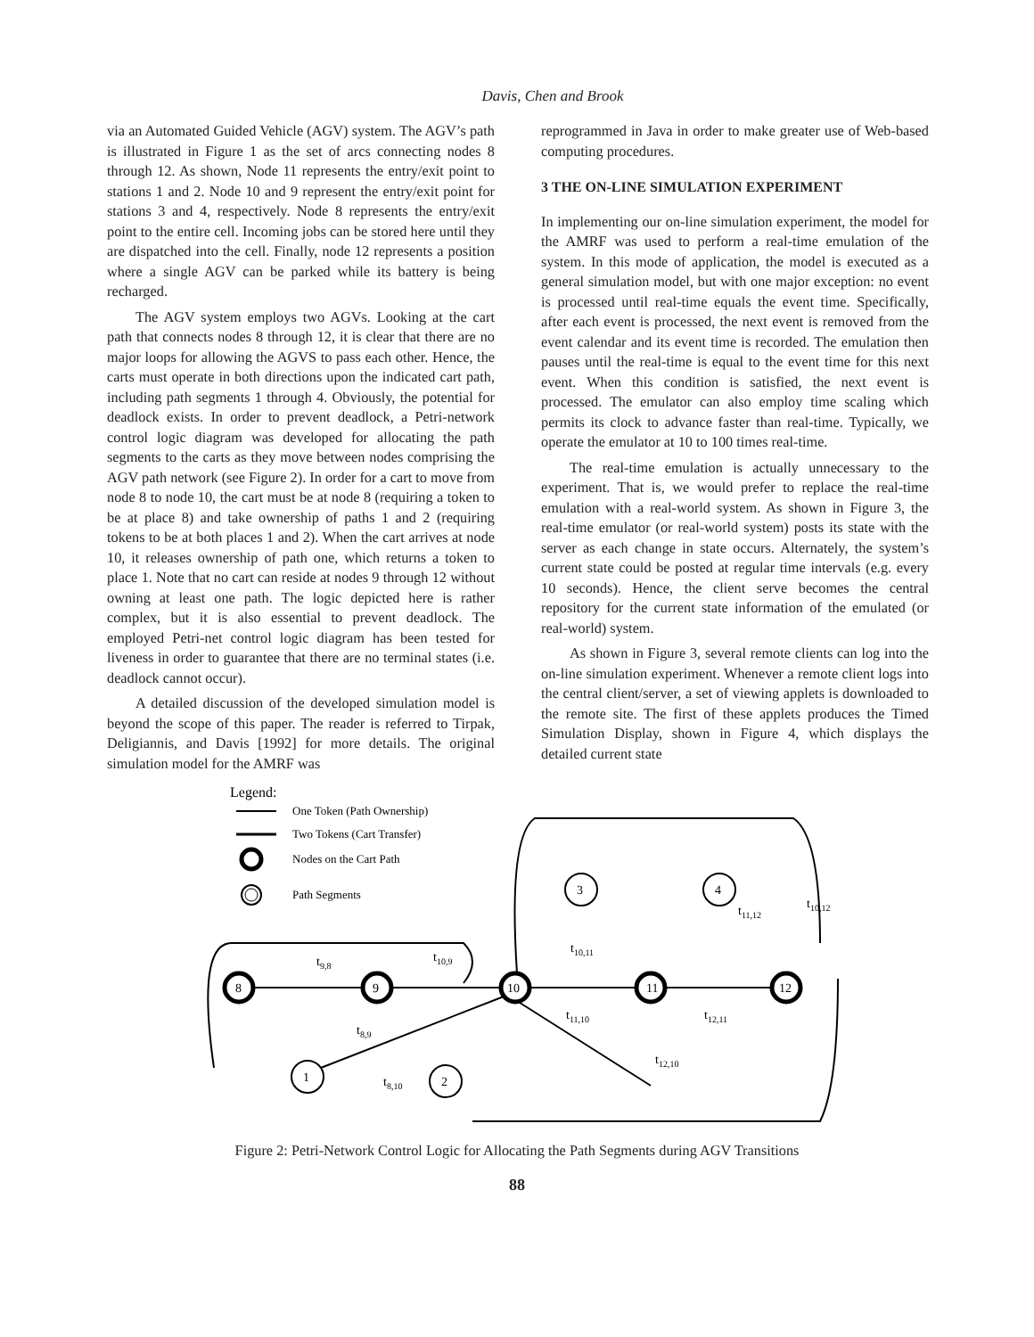Davis, Chen and Brook
via an Automated Guided Vehicle (AGV) system. The AGV’s path is illustrated in Figure 1 as the set of arcs connecting nodes 8 through 12. As shown, Node 11 represents the entry/exit point to stations 1 and 2. Node 10 and 9 represent the entry/exit point for stations 3 and 4, respectively. Node 8 represents the entry/exit point to the entire cell. Incoming jobs can be stored here until they are dispatched into the cell. Finally, node 12 represents a position where a single AGV can be parked while its battery is being recharged.
The AGV system employs two AGVs. Looking at the cart path that connects nodes 8 through 12, it is clear that there are no major loops for allowing the AGVS to pass each other. Hence, the carts must operate in both directions upon the indicated cart path, including path segments 1 through 4. Obviously, the potential for deadlock exists. In order to prevent deadlock, a Petri-network control logic diagram was developed for allocating the path segments to the carts as they move between nodes comprising the AGV path network (see Figure 2). In order for a cart to move from node 8 to node 10, the cart must be at node 8 (requiring a token to be at place 8) and take ownership of paths 1 and 2 (requiring tokens to be at both places 1 and 2). When the cart arrives at node 10, it releases ownership of path one, which returns a token to place 1. Note that no cart can reside at nodes 9 through 12 without owning at least one path. The logic depicted here is rather complex, but it is also essential to prevent deadlock. The employed Petri-net control logic diagram has been tested for liveness in order to guarantee that there are no terminal states (i.e. deadlock cannot occur).
A detailed discussion of the developed simulation model is beyond the scope of this paper. The reader is referred to Tirpak, Deligiannis, and Davis [1992] for more details. The original simulation model for the AMRF was
reprogrammed in Java in order to make greater use of Web-based computing procedures.
3 THE ON-LINE SIMULATION EXPERIMENT
In implementing our on-line simulation experiment, the model for the AMRF was used to perform a real-time emulation of the system. In this mode of application, the model is executed as a general simulation model, but with one major exception: no event is processed until real-time equals the event time. Specifically, after each event is processed, the next event is removed from the event calendar and its event time is recorded. The emulation then pauses until the real-time is equal to the event time for this next event. When this condition is satisfied, the next event is processed. The emulator can also employ time scaling which permits its clock to advance faster than real-time. Typically, we operate the emulator at 10 to 100 times real-time.
The real-time emulation is actually unnecessary to the experiment. That is, we would prefer to replace the real-time emulation with a real-world system. As shown in Figure 3, the real-time emulator (or real-world system) posts its state with the server as each change in state occurs. Alternately, the system’s current state could be posted at regular time intervals (e.g. every 10 seconds). Hence, the client serve becomes the central repository for the current state information of the emulated (or real-world) system.
As shown in Figure 3, several remote clients can log into the on-line simulation experiment. Whenever a remote client logs into the central client/server, a set of viewing applets is downloaded to the remote site. The first of these applets produces the Timed Simulation Display, shown in Figure 4, which displays the detailed current state
Legend:
One Token (Path Ownership)
Two Tokens (Cart Transfer)
Nodes on the Cart Path
Path Segments
8
9
10
11
12
1
2
3
4
t9,8
t10,9
t8,9
t8,10
t10,11
t11,10
t11,12
t10,12
t12,11
t12,10
Figure 2: Petri-Network Control Logic for Allocating the Path Segments during AGV Transitions
88